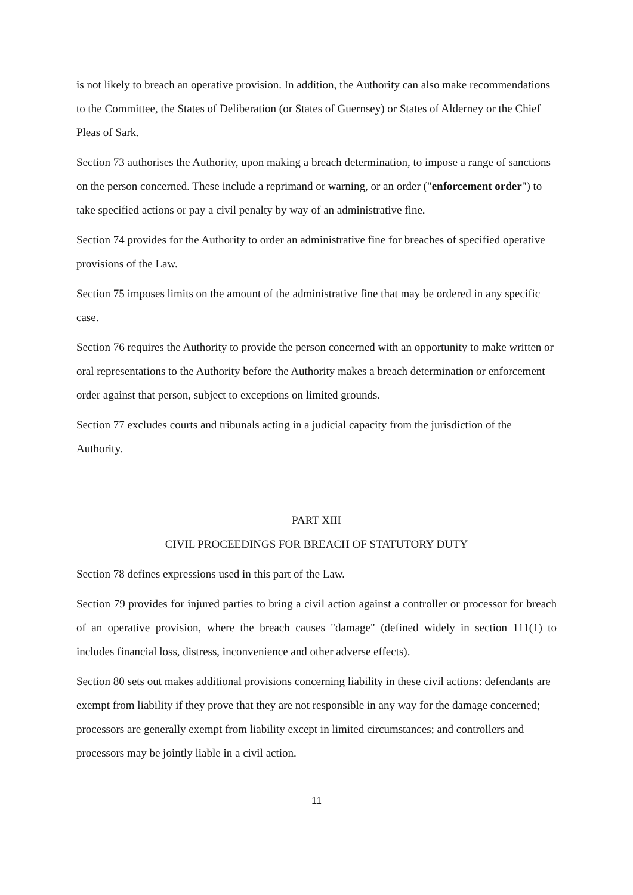is not likely to breach an operative provision. In addition, the Authority can also make recommendations to the Committee, the States of Deliberation (or States of Guernsey) or States of Alderney or the Chief Pleas of Sark.
Section 73 authorises the Authority, upon making a breach determination, to impose a range of sanctions on the person concerned. These include a reprimand or warning, or an order ("enforcement order") to take specified actions or pay a civil penalty by way of an administrative fine.
Section 74 provides for the Authority to order an administrative fine for breaches of specified operative provisions of the Law.
Section 75 imposes limits on the amount of the administrative fine that may be ordered in any specific case.
Section 76 requires the Authority to provide the person concerned with an opportunity to make written or oral representations to the Authority before the Authority makes a breach determination or enforcement order against that person, subject to exceptions on limited grounds.
Section 77 excludes courts and tribunals acting in a judicial capacity from the jurisdiction of the Authority.
PART XIII
CIVIL PROCEEDINGS FOR BREACH OF STATUTORY DUTY
Section 78 defines expressions used in this part of the Law.
Section 79 provides for injured parties to bring a civil action against a controller or processor for breach of an operative provision, where the breach causes "damage" (defined widely in section 111(1) to includes financial loss, distress, inconvenience and other adverse effects).
Section 80 sets out makes additional provisions concerning liability in these civil actions: defendants are exempt from liability if they prove that they are not responsible in any way for the damage concerned; processors are generally exempt from liability except in limited circumstances; and controllers and processors may be jointly liable in a civil action.
11